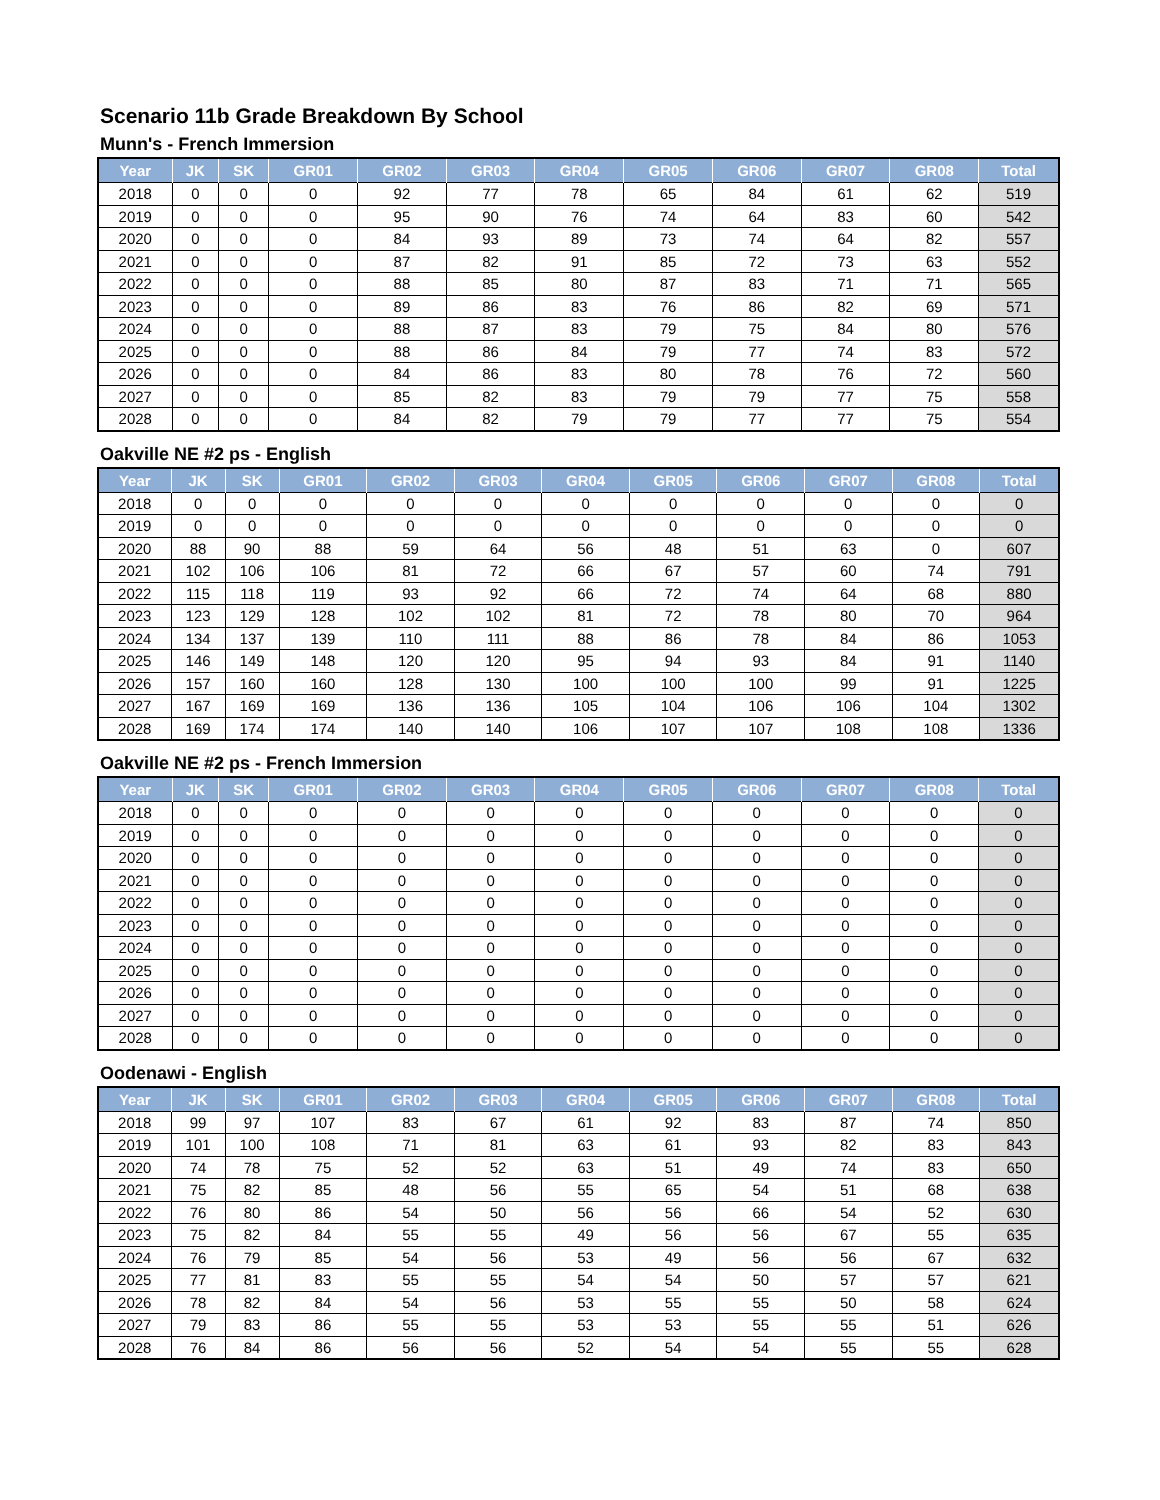Scenario 11b Grade Breakdown By School
Munn's - French Immersion
| Year | JK | SK | GR01 | GR02 | GR03 | GR04 | GR05 | GR06 | GR07 | GR08 | Total |
| --- | --- | --- | --- | --- | --- | --- | --- | --- | --- | --- | --- |
| 2018 | 0 | 0 | 0 | 92 | 77 | 78 | 65 | 84 | 61 | 62 | 519 |
| 2019 | 0 | 0 | 0 | 95 | 90 | 76 | 74 | 64 | 83 | 60 | 542 |
| 2020 | 0 | 0 | 0 | 84 | 93 | 89 | 73 | 74 | 64 | 82 | 557 |
| 2021 | 0 | 0 | 0 | 87 | 82 | 91 | 85 | 72 | 73 | 63 | 552 |
| 2022 | 0 | 0 | 0 | 88 | 85 | 80 | 87 | 83 | 71 | 71 | 565 |
| 2023 | 0 | 0 | 0 | 89 | 86 | 83 | 76 | 86 | 82 | 69 | 571 |
| 2024 | 0 | 0 | 0 | 88 | 87 | 83 | 79 | 75 | 84 | 80 | 576 |
| 2025 | 0 | 0 | 0 | 88 | 86 | 84 | 79 | 77 | 74 | 83 | 572 |
| 2026 | 0 | 0 | 0 | 84 | 86 | 83 | 80 | 78 | 76 | 72 | 560 |
| 2027 | 0 | 0 | 0 | 85 | 82 | 83 | 79 | 79 | 77 | 75 | 558 |
| 2028 | 0 | 0 | 0 | 84 | 82 | 79 | 79 | 77 | 77 | 75 | 554 |
Oakville NE #2 ps - English
| Year | JK | SK | GR01 | GR02 | GR03 | GR04 | GR05 | GR06 | GR07 | GR08 | Total |
| --- | --- | --- | --- | --- | --- | --- | --- | --- | --- | --- | --- |
| 2018 | 0 | 0 | 0 | 0 | 0 | 0 | 0 | 0 | 0 | 0 | 0 |
| 2019 | 0 | 0 | 0 | 0 | 0 | 0 | 0 | 0 | 0 | 0 | 0 |
| 2020 | 88 | 90 | 88 | 59 | 64 | 56 | 48 | 51 | 63 | 0 | 607 |
| 2021 | 102 | 106 | 106 | 81 | 72 | 66 | 67 | 57 | 60 | 74 | 791 |
| 2022 | 115 | 118 | 119 | 93 | 92 | 66 | 72 | 74 | 64 | 68 | 880 |
| 2023 | 123 | 129 | 128 | 102 | 102 | 81 | 72 | 78 | 80 | 70 | 964 |
| 2024 | 134 | 137 | 139 | 110 | 111 | 88 | 86 | 78 | 84 | 86 | 1053 |
| 2025 | 146 | 149 | 148 | 120 | 120 | 95 | 94 | 93 | 84 | 91 | 1140 |
| 2026 | 157 | 160 | 160 | 128 | 130 | 100 | 100 | 100 | 99 | 91 | 1225 |
| 2027 | 167 | 169 | 169 | 136 | 136 | 105 | 104 | 106 | 106 | 104 | 1302 |
| 2028 | 169 | 174 | 174 | 140 | 140 | 106 | 107 | 107 | 108 | 108 | 1336 |
Oakville NE #2 ps - French Immersion
| Year | JK | SK | GR01 | GR02 | GR03 | GR04 | GR05 | GR06 | GR07 | GR08 | Total |
| --- | --- | --- | --- | --- | --- | --- | --- | --- | --- | --- | --- |
| 2018 | 0 | 0 | 0 | 0 | 0 | 0 | 0 | 0 | 0 | 0 | 0 |
| 2019 | 0 | 0 | 0 | 0 | 0 | 0 | 0 | 0 | 0 | 0 | 0 |
| 2020 | 0 | 0 | 0 | 0 | 0 | 0 | 0 | 0 | 0 | 0 | 0 |
| 2021 | 0 | 0 | 0 | 0 | 0 | 0 | 0 | 0 | 0 | 0 | 0 |
| 2022 | 0 | 0 | 0 | 0 | 0 | 0 | 0 | 0 | 0 | 0 | 0 |
| 2023 | 0 | 0 | 0 | 0 | 0 | 0 | 0 | 0 | 0 | 0 | 0 |
| 2024 | 0 | 0 | 0 | 0 | 0 | 0 | 0 | 0 | 0 | 0 | 0 |
| 2025 | 0 | 0 | 0 | 0 | 0 | 0 | 0 | 0 | 0 | 0 | 0 |
| 2026 | 0 | 0 | 0 | 0 | 0 | 0 | 0 | 0 | 0 | 0 | 0 |
| 2027 | 0 | 0 | 0 | 0 | 0 | 0 | 0 | 0 | 0 | 0 | 0 |
| 2028 | 0 | 0 | 0 | 0 | 0 | 0 | 0 | 0 | 0 | 0 | 0 |
Oodenawi - English
| Year | JK | SK | GR01 | GR02 | GR03 | GR04 | GR05 | GR06 | GR07 | GR08 | Total |
| --- | --- | --- | --- | --- | --- | --- | --- | --- | --- | --- | --- |
| 2018 | 99 | 97 | 107 | 83 | 67 | 61 | 92 | 83 | 87 | 74 | 850 |
| 2019 | 101 | 100 | 108 | 71 | 81 | 63 | 61 | 93 | 82 | 83 | 843 |
| 2020 | 74 | 78 | 75 | 52 | 52 | 63 | 51 | 49 | 74 | 83 | 650 |
| 2021 | 75 | 82 | 85 | 48 | 56 | 55 | 65 | 54 | 51 | 68 | 638 |
| 2022 | 76 | 80 | 86 | 54 | 50 | 56 | 56 | 66 | 54 | 52 | 630 |
| 2023 | 75 | 82 | 84 | 55 | 55 | 49 | 56 | 56 | 67 | 55 | 635 |
| 2024 | 76 | 79 | 85 | 54 | 56 | 53 | 49 | 56 | 56 | 67 | 632 |
| 2025 | 77 | 81 | 83 | 55 | 55 | 54 | 54 | 50 | 57 | 57 | 621 |
| 2026 | 78 | 82 | 84 | 54 | 56 | 53 | 55 | 55 | 50 | 58 | 624 |
| 2027 | 79 | 83 | 86 | 55 | 55 | 53 | 53 | 55 | 55 | 51 | 626 |
| 2028 | 76 | 84 | 86 | 56 | 56 | 52 | 54 | 54 | 55 | 55 | 628 |